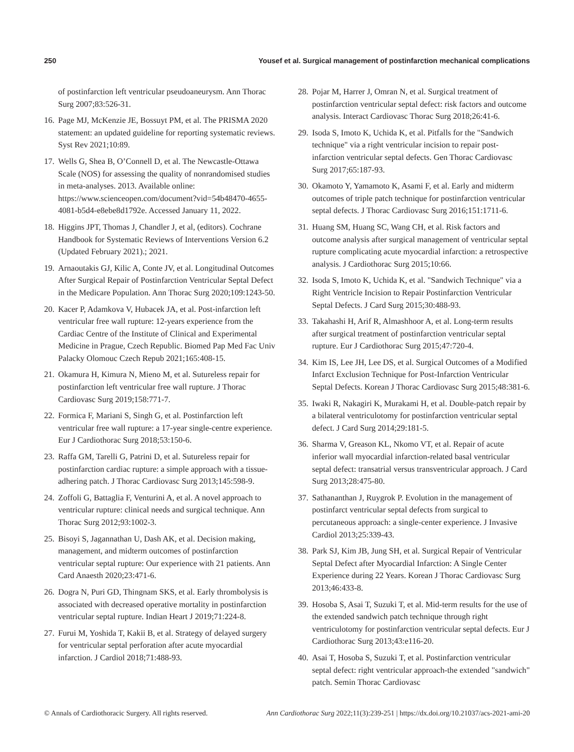250 Yousef et al. Surgical management of postinfarction mechanical complications
of postinfarction left ventricular pseudoaneurysm. Ann Thorac Surg 2007;83:526-31.
16. Page MJ, McKenzie JE, Bossuyt PM, et al. The PRISMA 2020 statement: an updated guideline for reporting systematic reviews. Syst Rev 2021;10:89.
17. Wells G, Shea B, O’Connell D, et al. The Newcastle-Ottawa Scale (NOS) for assessing the quality of nonrandomised studies in meta-analyses. 2013. Available online: https://www.scienceopen.com/document?vid=54b48470-4655-4081-b5d4-e8ebe8d1792e. Accessed January 11, 2022.
18. Higgins JPT, Thomas J, Chandler J, et al, (editors). Cochrane Handbook for Systematic Reviews of Interventions Version 6.2 (Updated February 2021).; 2021.
19. Arnaoutakis GJ, Kilic A, Conte JV, et al. Longitudinal Outcomes After Surgical Repair of Postinfarction Ventricular Septal Defect in the Medicare Population. Ann Thorac Surg 2020;109:1243-50.
20. Kacer P, Adamkova V, Hubacek JA, et al. Post-infarction left ventricular free wall rupture: 12-years experience from the Cardiac Centre of the Institute of Clinical and Experimental Medicine in Prague, Czech Republic. Biomed Pap Med Fac Univ Palacky Olomouc Czech Repub 2021;165:408-15.
21. Okamura H, Kimura N, Mieno M, et al. Sutureless repair for postinfarction left ventricular free wall rupture. J Thorac Cardiovasc Surg 2019;158:771-7.
22. Formica F, Mariani S, Singh G, et al. Postinfarction left ventricular free wall rupture: a 17-year single-centre experience. Eur J Cardiothorac Surg 2018;53:150-6.
23. Raffa GM, Tarelli G, Patrini D, et al. Sutureless repair for postinfarction cardiac rupture: a simple approach with a tissue-adhering patch. J Thorac Cardiovasc Surg 2013;145:598-9.
24. Zoffoli G, Battaglia F, Venturini A, et al. A novel approach to ventricular rupture: clinical needs and surgical technique. Ann Thorac Surg 2012;93:1002-3.
25. Bisoyi S, Jagannathan U, Dash AK, et al. Decision making, management, and midterm outcomes of postinfarction ventricular septal rupture: Our experience with 21 patients. Ann Card Anaesth 2020;23:471-6.
26. Dogra N, Puri GD, Thingnam SKS, et al. Early thrombolysis is associated with decreased operative mortality in postinfarction ventricular septal rupture. Indian Heart J 2019;71:224-8.
27. Furui M, Yoshida T, Kakii B, et al. Strategy of delayed surgery for ventricular septal perforation after acute myocardial infarction. J Cardiol 2018;71:488-93.
28. Pojar M, Harrer J, Omran N, et al. Surgical treatment of postinfarction ventricular septal defect: risk factors and outcome analysis. Interact Cardiovasc Thorac Surg 2018;26:41-6.
29. Isoda S, Imoto K, Uchida K, et al. Pitfalls for the "Sandwich technique" via a right ventricular incision to repair post-infarction ventricular septal defects. Gen Thorac Cardiovasc Surg 2017;65:187-93.
30. Okamoto Y, Yamamoto K, Asami F, et al. Early and midterm outcomes of triple patch technique for postinfarction ventricular septal defects. J Thorac Cardiovasc Surg 2016;151:1711-6.
31. Huang SM, Huang SC, Wang CH, et al. Risk factors and outcome analysis after surgical management of ventricular septal rupture complicating acute myocardial infarction: a retrospective analysis. J Cardiothorac Surg 2015;10:66.
32. Isoda S, Imoto K, Uchida K, et al. "Sandwich Technique" via a Right Ventricle Incision to Repair Postinfarction Ventricular Septal Defects. J Card Surg 2015;30:488-93.
33. Takahashi H, Arif R, Almashhoor A, et al. Long-term results after surgical treatment of postinfarction ventricular septal rupture. Eur J Cardiothorac Surg 2015;47:720-4.
34. Kim IS, Lee JH, Lee DS, et al. Surgical Outcomes of a Modified Infarct Exclusion Technique for Post-Infarction Ventricular Septal Defects. Korean J Thorac Cardiovasc Surg 2015;48:381-6.
35. Iwaki R, Nakagiri K, Murakami H, et al. Double-patch repair by a bilateral ventriculotomy for postinfarction ventricular septal defect. J Card Surg 2014;29:181-5.
36. Sharma V, Greason KL, Nkomo VT, et al. Repair of acute inferior wall myocardial infarction-related basal ventricular septal defect: transatrial versus transventricular approach. J Card Surg 2013;28:475-80.
37. Sathananthan J, Ruygrok P. Evolution in the management of postinfarct ventricular septal defects from surgical to percutaneous approach: a single-center experience. J Invasive Cardiol 2013;25:339-43.
38. Park SJ, Kim JB, Jung SH, et al. Surgical Repair of Ventricular Septal Defect after Myocardial Infarction: A Single Center Experience during 22 Years. Korean J Thorac Cardiovasc Surg 2013;46:433-8.
39. Hosoba S, Asai T, Suzuki T, et al. Mid-term results for the use of the extended sandwich patch technique through right ventriculotomy for postinfarction ventricular septal defects. Eur J Cardiothorac Surg 2013;43:e116-20.
40. Asai T, Hosoba S, Suzuki T, et al. Postinfarction ventricular septal defect: right ventricular approach-the extended "sandwich" patch. Semin Thorac Cardiovasc
© Annals of Cardiothoracic Surgery. All rights reserved. Ann Cardiothorac Surg 2022;11(3):239-251 | https://dx.doi.org/10.21037/acs-2021-ami-20